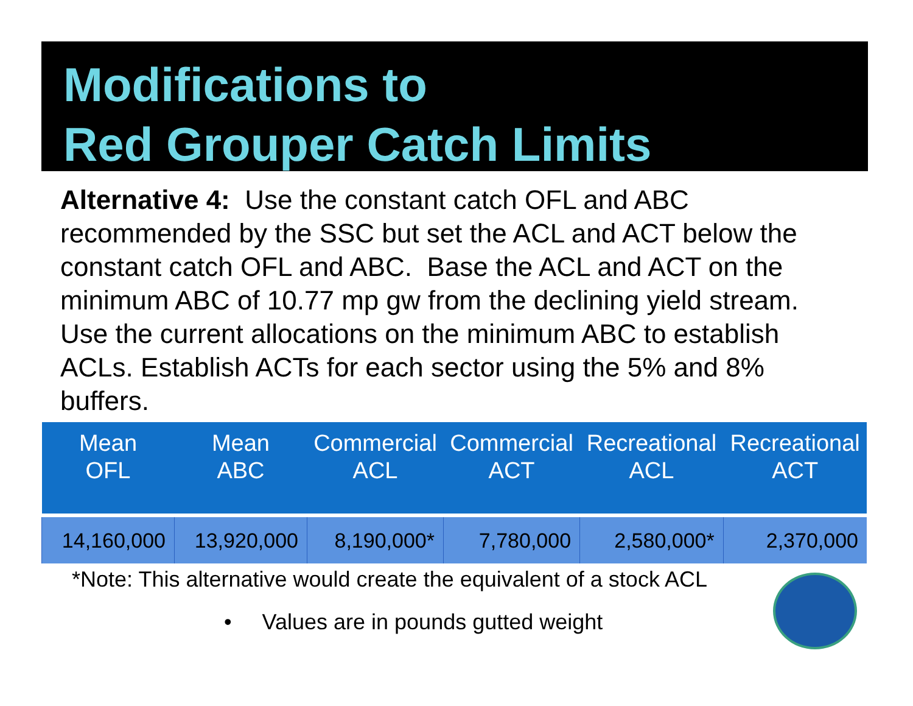Modifications to
Red Grouper Catch Limits
Alternative 4: Use the constant catch OFL and ABC recommended by the SSC but set the ACL and ACT below the constant catch OFL and ABC. Base the ACL and ACT on the minimum ABC of 10.77 mp gw from the declining yield stream. Use the current allocations on the minimum ABC to establish ACLs. Establish ACTs for each sector using the 5% and 8% buffers.
| Mean OFL | Mean ABC | Commercial ACL | Commercial ACT | Recreational ACL | Recreational ACT |
| --- | --- | --- | --- | --- | --- |
| 14,160,000 | 13,920,000 | 8,190,000* | 7,780,000 | 2,580,000* | 2,370,000 |
*Note: This alternative would create the equivalent of a stock ACL
• Values are in pounds gutted weight